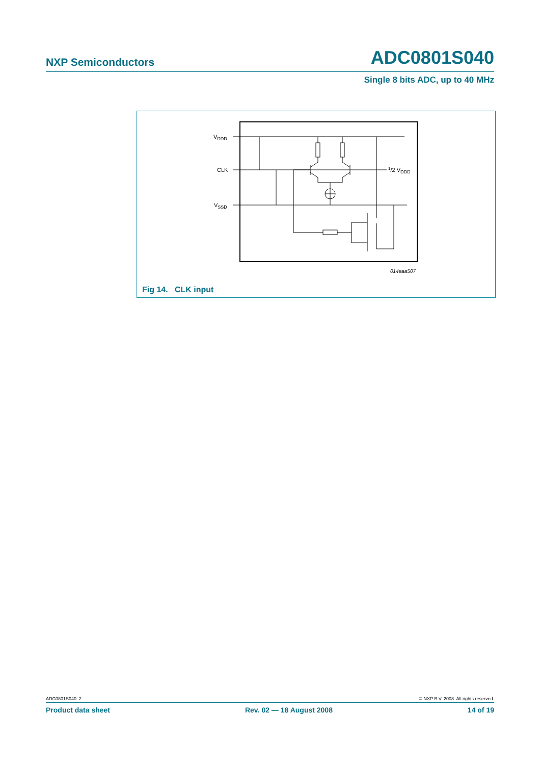NXP Semiconductors ADC0801S040
Single 8 bits ADC, up to 40 MHz
VDDD
CLK
VSSD
1/2 VDDD
014aaa507
Fig 14. CLK input
ADC0801S040_2 © NXP B.V. 2008. All rights reserved.
Product data sheet Rev. 02 — 18 August 2008 14 of 19